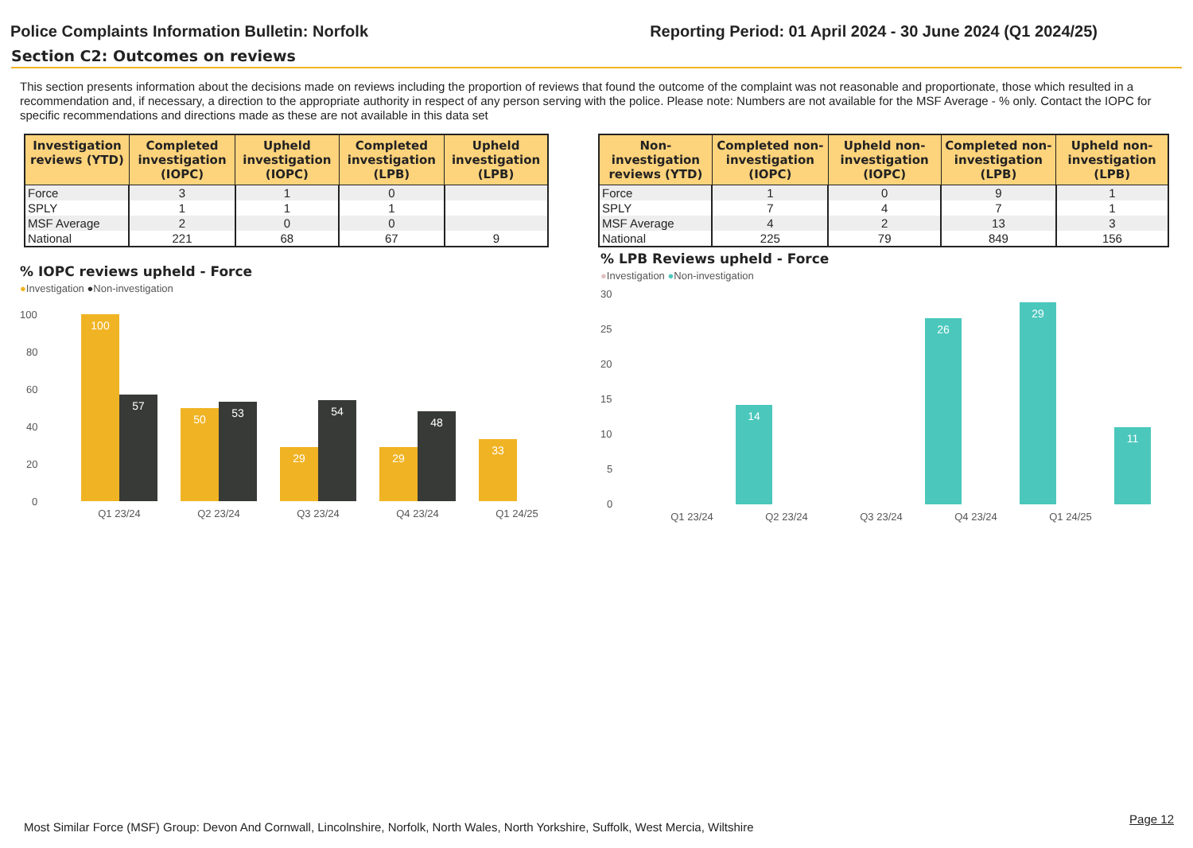Police Complaints Information Bulletin: Norfolk Reporting Period: 01 April 2024 - 30 June 2024 (Q1 2024/25)
Section C2: Outcomes on reviews
This section presents information about the decisions made on reviews including the proportion of reviews that found the outcome of the complaint was not reasonable and proportionate, those which resulted in a recommendation and, if necessary, a direction to the appropriate authority in respect of any person serving with the police. Please note: Numbers are not available for the MSF Average - % only. Contact the IOPC for specific recommendations and directions made as these are not available in this data set
| Investigation reviews (YTD) | Completed investigation (IOPC) | Upheld investigation (IOPC) | Completed investigation (LPB) | Upheld investigation (LPB) |
| --- | --- | --- | --- | --- |
| Force | 3 | 1 | 0 | |
| SPLY | 1 | 1 | 1 | |
| MSF Average | 2 | 0 | 0 | |
| National | 221 | 68 | 67 | 9 |
| Non-investigation reviews (YTD) | Completed non-investigation (IOPC) | Upheld non-investigation (IOPC) | Completed non-investigation (LPB) | Upheld non-investigation (LPB) |
| --- | --- | --- | --- | --- |
| Force | 1 | 0 | 9 | 1 |
| SPLY | 7 | 4 | 7 | 1 |
| MSF Average | 4 | 2 | 13 | 3 |
| National | 225 | 79 | 849 | 156 |
% IOPC reviews upheld - Force
●Investigation ●Non-investigation
100
80
60
40
20
0
100
57
50
53
29
54
29
48
33
Q1 23/24
Q2 23/24
Q3 23/24
Q4 23/24
Q1 24/25
% LPB Reviews upheld - Force
●Investigation ●Non-investigation
30
25
20
15
10
5
0
14
26
29
11
Q1 23/24
Q2 23/24
Q3 23/24
Q4 23/24
Q1 24/25
Most Similar Force (MSF) Group: Devon And Cornwall, Lincolnshire, Norfolk, North Wales, North Yorkshire, Suffolk, West Mercia, Wiltshire
Page 12